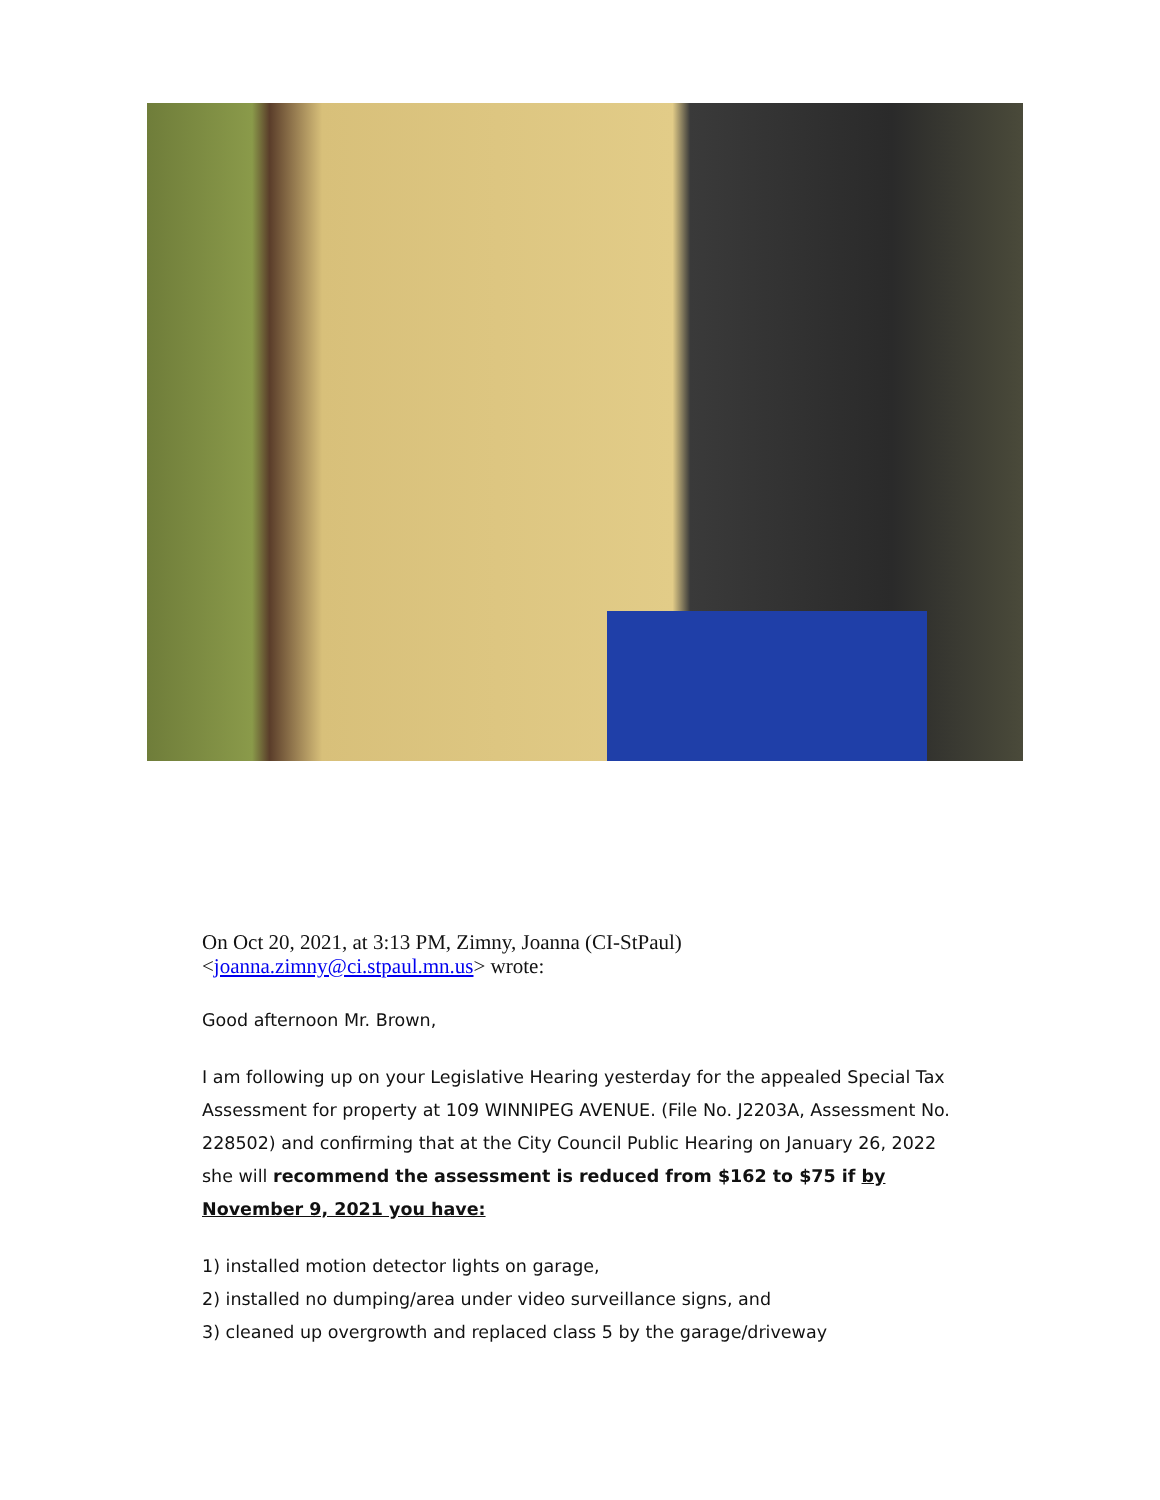On Oct 20, 2021, at 3:13 PM, Zimny, Joanna (CI-StPaul) <joanna.zimny@ci.stpaul.mn.us> wrote:
Good afternoon Mr. Brown,
I am following up on your Legislative Hearing yesterday for the appealed Special Tax Assessment for property at 109 WINNIPEG AVENUE. (File No. J2203A, Assessment No. 228502) and confirming that at the City Council Public Hearing on January 26, 2022 she will recommend the assessment is reduced from $162 to $75 if by November 9, 2021 you have:
1) installed motion detector lights on garage,
2) installed no dumping/area under video surveillance signs, and
3) cleaned up overgrowth and replaced class 5 by the garage/driveway